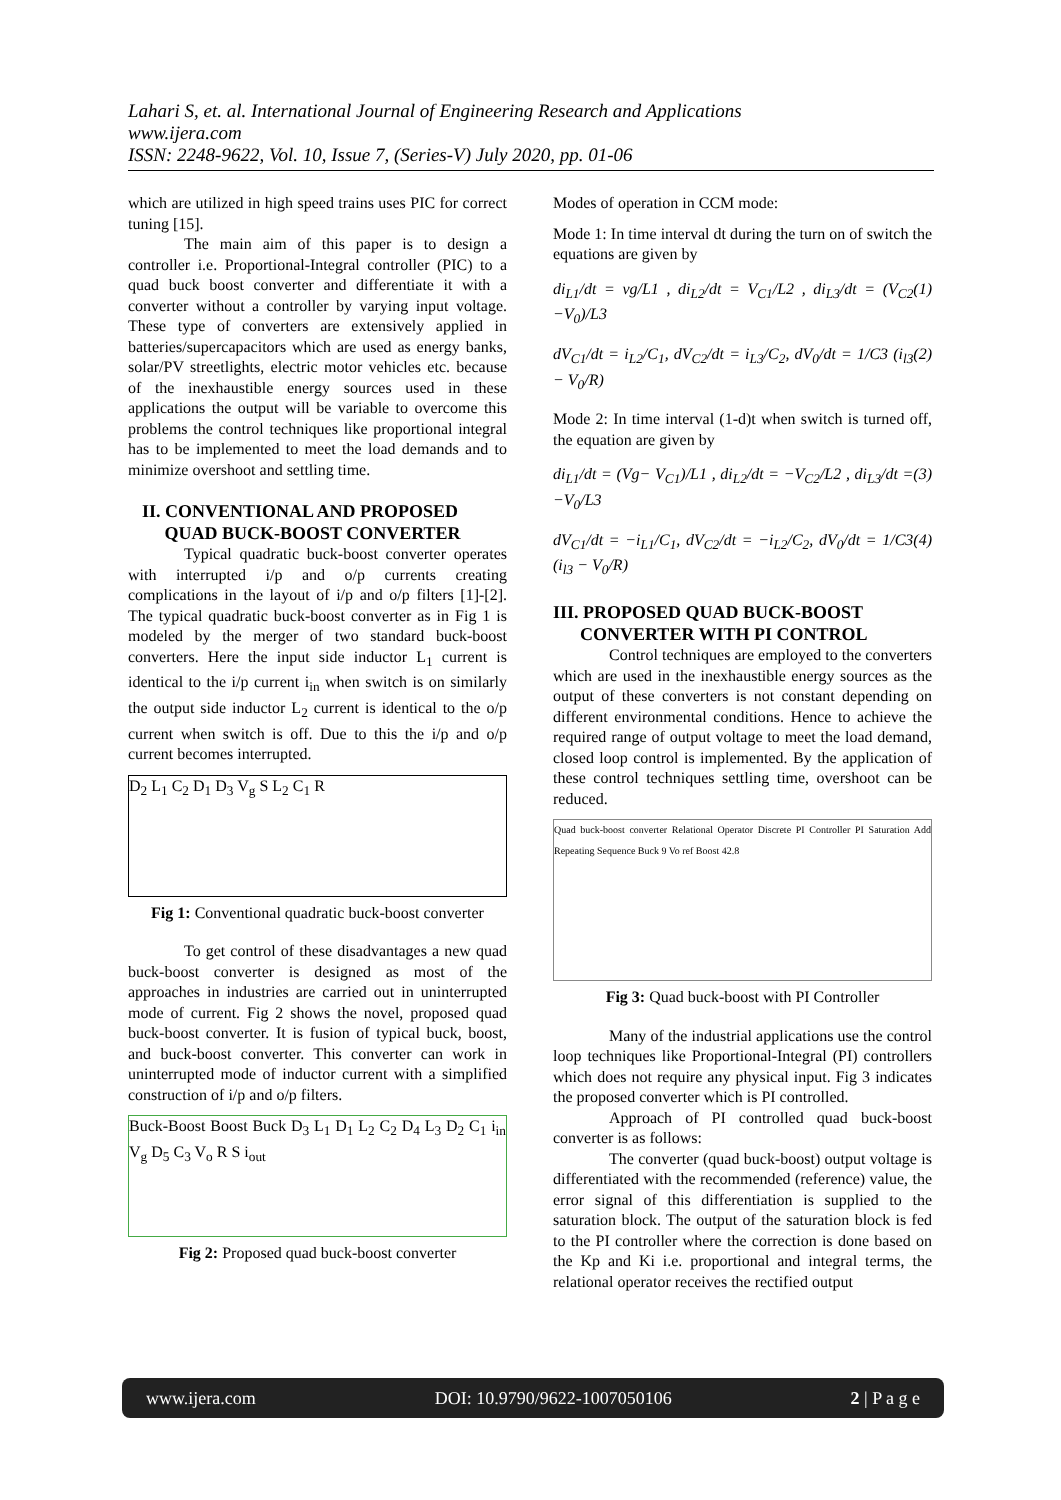Lahari S, et. al. International Journal of Engineering Research and Applications
www.ijera.com
ISSN: 2248-9622, Vol. 10, Issue 7, (Series-V) July 2020, pp. 01-06
which are utilized in high speed trains uses PIC for correct tuning [15].
The main aim of this paper is to design a controller i.e. Proportional-Integral controller (PIC) to a quad buck boost converter and differentiate it with a converter without a controller by varying input voltage. These type of converters are extensively applied in batteries/supercapacitors which are used as energy banks, solar/PV streetlights, electric motor vehicles etc. because of the inexhaustible energy sources used in these applications the output will be variable to overcome this problems the control techniques like proportional integral has to be implemented to meet the load demands and to minimize overshoot and settling time.
II. CONVENTIONAL AND PROPOSED
QUAD BUCK-BOOST CONVERTER
Typical quadratic buck-boost converter operates with interrupted i/p and o/p currents creating complications in the layout of i/p and o/p filters [1]-[2]. The typical quadratic buck-boost converter as in Fig 1 is modeled by the merger of two standard buck-boost converters. Here the input side inductor L<sub>1</sub> current is identical to the i/p current i<sub>in</sub> when switch is on similarly the output side inductor L<sub>2</sub> current is identical to the o/p current when switch is off. Due to this the i/p and o/p current becomes interrupted.
D<sub>2</sub> L<sub>1</sub> C<sub>2</sub> D<sub>1</sub> D<sub>3</sub> V<sub>g</sub> S L<sub>2</sub> C<sub>1</sub> R
Fig 1: Conventional quadratic buck-boost converter
To get control of these disadvantages a new quad buck-boost converter is designed as most of the approaches in industries are carried out in uninterrupted mode of current. Fig 2 shows the novel, proposed quad buck-boost converter. It is fusion of typical buck, boost, and buck-boost converter. This converter can work in uninterrupted mode of inductor current with a simplified construction of i/p and o/p filters.
Buck-Boost Boost Buck D<sub>3</sub> L<sub>1</sub> D<sub>1</sub> L<sub>2</sub> C<sub>2</sub> D<sub>4</sub> L<sub>3</sub> D<sub>2</sub> C<sub>1</sub> i<sub>in</sub> V<sub>g</sub> D<sub>5</sub> C<sub>3</sub> V<sub>o</sub> R S i<sub>out</sub>
Fig 2: Proposed quad buck-boost converter
Modes of operation in CCM mode:
Mode 1: In time interval dt during the turn on of switch the equations are given by
di<sub>L1</sub>/dt = vg/L1 , di<sub>L2</sub>/dt = V<sub>C1</sub>/L2 , di<sub>L3</sub>/dt = (V<sub>C2</sub> −V<sub>0</sub>)/L3 (1)
dV<sub>C1</sub>/dt = i<sub>L2</sub>/C<sub>1</sub>, dV<sub>C2</sub>/dt = i<sub>L3</sub>/C<sub>2</sub>, dV<sub>0</sub>/dt = 1/C3 (i<sub>l3</sub> − V<sub>0</sub>/R) (2)
Mode 2: In time interval (1-d)t when switch is turned off, the equation are given by
di<sub>L1</sub>/dt = (Vg− V<sub>C1</sub>)/L1 , di<sub>L2</sub>/dt = −V<sub>C2</sub>/L2 , di<sub>L3</sub>/dt = −V<sub>0</sub>/L3 (3)
dV<sub>C1</sub>/dt = −i<sub>L1</sub>/C<sub>1</sub>, dV<sub>C2</sub>/dt = −i<sub>L2</sub>/C<sub>2</sub>, dV<sub>0</sub>/dt = 1/C3 (i<sub>l3</sub> − V<sub>0</sub>/R) (4)
III. PROPOSED QUAD BUCK-BOOST
CONVERTER WITH PI CONTROL
Control techniques are employed to the converters which are used in the inexhaustible energy sources as the output of these converters is not constant depending on different environmental conditions. Hence to achieve the required range of output voltage to meet the load demand, closed loop control is implemented. By the application of these control techniques settling time, overshoot can be reduced.
Quad buck-boost converter Relational Operator Discrete PI Controller PI Saturation Add Repeating Sequence Buck 9 Vo ref Boost 42.8
Fig 3: Quad buck-boost with PI Controller
Many of the industrial applications use the control loop techniques like Proportional-Integral (PI) controllers which does not require any physical input. Fig 3 indicates the proposed converter which is PI controlled.
Approach of PI controlled quad buck-boost converter is as follows:
The converter (quad buck-boost) output voltage is differentiated with the recommended (reference) value, the error signal of this differentiation is supplied to the saturation block. The output of the saturation block is fed to the PI controller where the correction is done based on the Kp and Ki i.e. proportional and integral terms, the relational operator receives the rectified output
www.ijera.com DOI: 10.9790/9622-1007050106 2 | P a g e